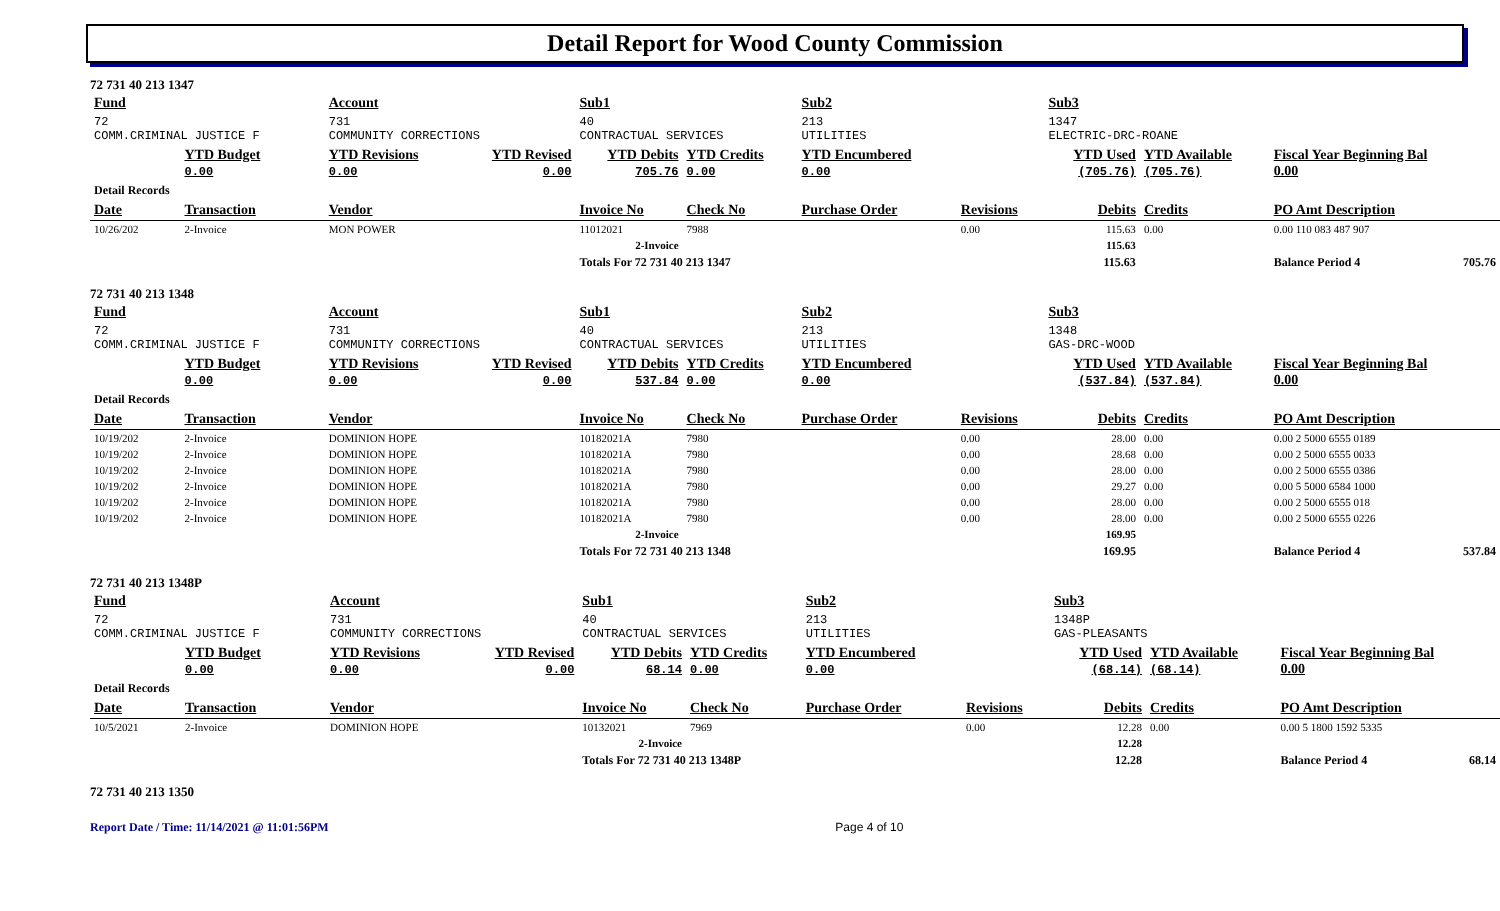Detail Report for Wood County Commission
72 731 40 213 1347
| Fund | | Account | | Sub1 | | Sub2 | | Sub3 | | | |
| 72 COMM.CRIMINAL JUSTICE F | | 731 COMMUNITY CORRECTIONS | | 40 CONTRACTUAL SERVICES | | 213 UTILITIES | | 1347 ELECTRIC-DRC-ROANE | | | |
| | YTD Budget 0.00 | YTD Revisions 0.00 | YTD Revised 0.00 | YTD Debits 705.76 | YTD Credits 0.00 | YTD Encumbered 0.00 | | YTD Used (705.76) | YTD Available (705.76) | Fiscal Year Beginning Bal 0.00 | |
| Detail Records | | | | | | | | | | | |
| Date | Transaction | Vendor | | Invoice No | Check No | Purchase Order | Revisions | Debits | Credits | PO Amt Description | |
| 10/26/202 | 2-Invoice | MON POWER | | 11012021 | 7988 | | 0.00 | 115.63 | 0.00 | 0.00 110 083 487 907 | |
| 2-Invoice | | | | | | | | 115.63 | | | |
| | | | | Totals For 72 731 40 213 1347 | | | | 115.63 | | Balance Period 4 | 705.76 |
72 731 40 213 1348
| Fund | | Account | | Sub1 | | Sub2 | | Sub3 | | | |
| 72 COMM.CRIMINAL JUSTICE F | | 731 COMMUNITY CORRECTIONS | | 40 CONTRACTUAL SERVICES | | 213 UTILITIES | | 1348 GAS-DRC-WOOD | | | |
| | YTD Budget 0.00 | YTD Revisions 0.00 | YTD Revised 0.00 | YTD Debits 537.84 | YTD Credits 0.00 | YTD Encumbered 0.00 | | YTD Used (537.84) | YTD Available (537.84) | Fiscal Year Beginning Bal 0.00 | |
| Detail Records | | | | | | | | | | | |
| Date | Transaction | Vendor | | Invoice No | Check No | Purchase Order | Revisions | Debits | Credits | PO Amt Description | |
| 10/19/202 | 2-Invoice | DOMINION HOPE | | 10182021A | 7980 | | 0.00 | 28.00 | 0.00 | 0.00 2 5000 6555 0189 | |
| 10/19/202 | 2-Invoice | DOMINION HOPE | | 10182021A | 7980 | | 0.00 | 28.68 | 0.00 | 0.00 2 5000 6555 0033 | |
| 10/19/202 | 2-Invoice | DOMINION HOPE | | 10182021A | 7980 | | 0.00 | 28.00 | 0.00 | 0.00 2 5000 6555 0386 | |
| 10/19/202 | 2-Invoice | DOMINION HOPE | | 10182021A | 7980 | | 0.00 | 29.27 | 0.00 | 0.00 5 5000 6584 1000 | |
| 10/19/202 | 2-Invoice | DOMINION HOPE | | 10182021A | 7980 | | 0.00 | 28.00 | 0.00 | 0.00 2 5000 6555 018 | |
| 10/19/202 | 2-Invoice | DOMINION HOPE | | 10182021A | 7980 | | 0.00 | 28.00 | 0.00 | 0.00 2 5000 6555 0226 | |
| 2-Invoice | | | | | | | | 169.95 | | | |
| | | | | Totals For 72 731 40 213 1348 | | | | 169.95 | | Balance Period 4 | 537.84 |
72 731 40 213 1348P
| Fund | | Account | | Sub1 | | Sub2 | | Sub3 | | | |
| 72 COMM.CRIMINAL JUSTICE F | | 731 COMMUNITY CORRECTIONS | | 40 CONTRACTUAL SERVICES | | 213 UTILITIES | | 1348P GAS-PLEASANTS | | | |
| | YTD Budget 0.00 | YTD Revisions 0.00 | YTD Revised 0.00 | YTD Debits 68.14 | YTD Credits 0.00 | YTD Encumbered 0.00 | | YTD Used (68.14) | YTD Available (68.14) | Fiscal Year Beginning Bal 0.00 | |
| Detail Records | | | | | | | | | | | |
| Date | Transaction | Vendor | | Invoice No | Check No | Purchase Order | Revisions | Debits | Credits | PO Amt Description | |
| 10/5/2021 | 2-Invoice | DOMINION HOPE | | 10132021 | 7969 | | 0.00 | 12.28 | 0.00 | 0.00 5 1800 1592 5335 | |
| 2-Invoice | | | | | | | | 12.28 | | | |
| | | | | Totals For 72 731 40 213 1348P | | | | 12.28 | | Balance Period 4 | 68.14 |
72 731 40 213 1350
Report Date / Time: 11/14/2021 @ 11:01:56PM Page 4 of 10